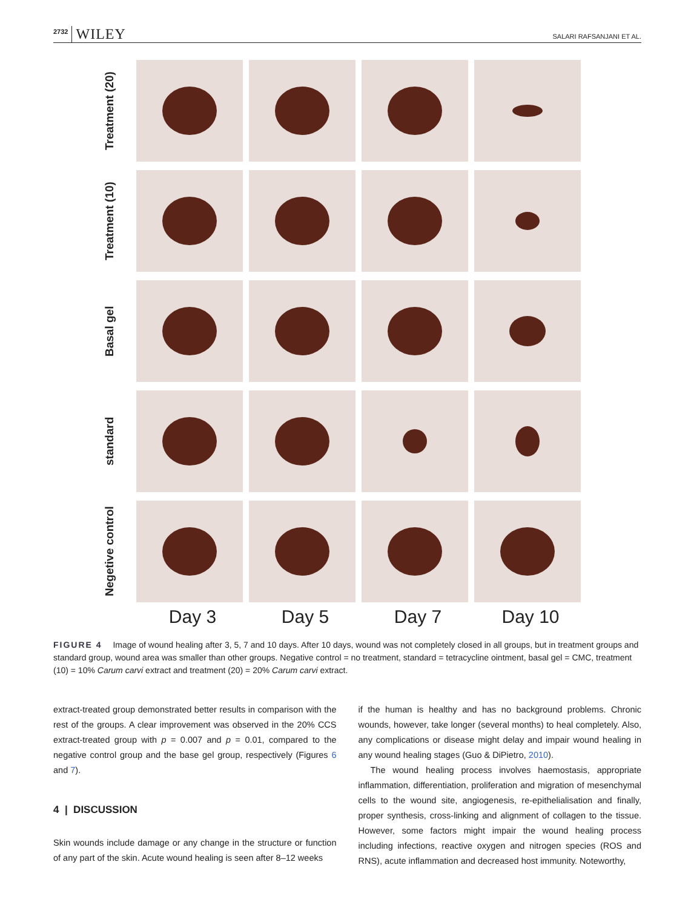2732 WILEY SALARI RAFSANJANI ET AL.
Treatment (20)
Treatment (10)
Basal gel
standard
Negetive control
Day 3 Day 5 Day 7 Day 10
FIGURE 4 Image of wound healing after 3, 5, 7 and 10 days. After 10 days, wound was not completely closed in all groups, but in treatment groups and standard group, wound area was smaller than other groups. Negative control = no treatment, standard = tetracycline ointment, basal gel = CMC, treatment (10) = 10% Carum carvi extract and treatment (20) = 20% Carum carvi extract.
extract-treated group demonstrated better results in comparison with the rest of the groups. A clear improvement was observed in the 20% CCS extract-treated group with p = 0.007 and p = 0.01, compared to the negative control group and the base gel group, respectively (Figures 6 and 7).
4 | DISCUSSION
Skin wounds include damage or any change in the structure or function of any part of the skin. Acute wound healing is seen after 8–12 weeks
if the human is healthy and has no background problems. Chronic wounds, however, take longer (several months) to heal completely. Also, any complications or disease might delay and impair wound healing in any wound healing stages (Guo & DiPietro, 2010).
The wound healing process involves haemostasis, appropriate inflammation, differentiation, proliferation and migration of mesenchymal cells to the wound site, angiogenesis, re-epithelialisation and finally, proper synthesis, cross-linking and alignment of collagen to the tissue. However, some factors might impair the wound healing process including infections, reactive oxygen and nitrogen species (ROS and RNS), acute inflammation and decreased host immunity. Noteworthy,